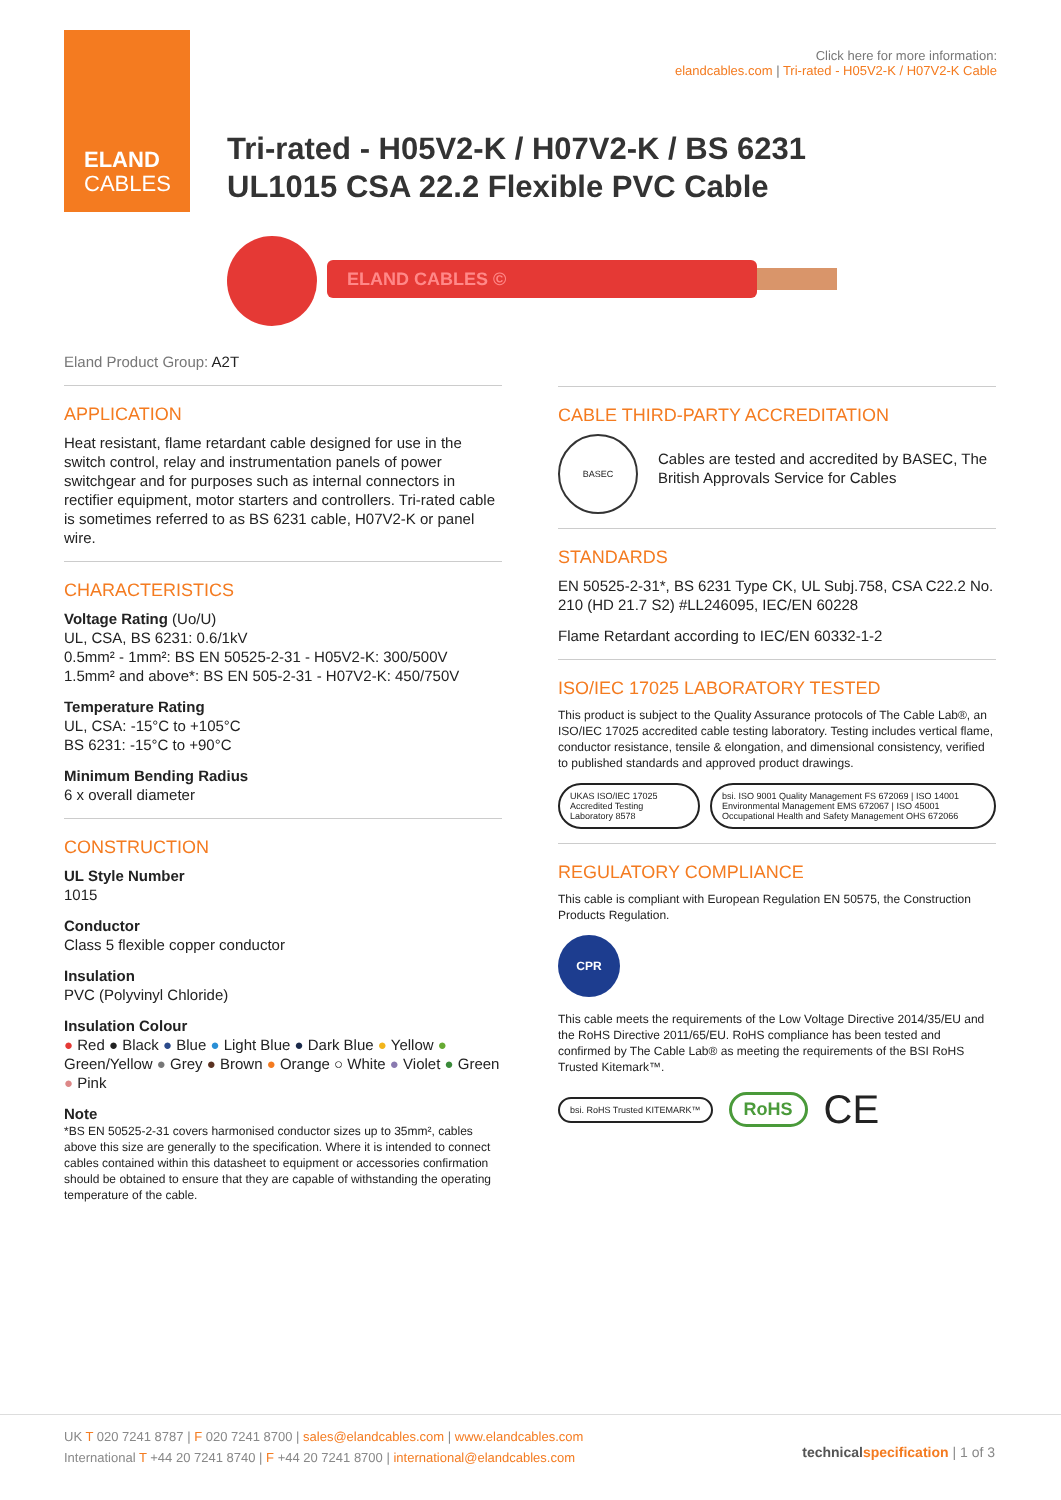ELAND
CABLES
Click here for more information:
elandcables.com | Tri-rated - H05V2-K / H07V2-K Cable
Tri-rated - H05V2-K / H07V2-K / BS 6231
UL1015 CSA 22.2 Flexible PVC Cable
ELAND CABLES ©
Eland Product Group: A2T
APPLICATION
Heat resistant, flame retardant cable designed for use in the switch control, relay and instrumentation panels of power switchgear and for purposes such as internal connectors in rectifier equipment, motor starters and controllers. Tri-rated cable is sometimes referred to as BS 6231 cable, H07V2-K or panel wire.
CHARACTERISTICS
Voltage Rating (Uo/U)
UL, CSA, BS 6231: 0.6/1kV
0.5mm² - 1mm²: BS EN 50525-2-31 - H05V2-K: 300/500V
1.5mm² and above*: BS EN 505-2-31 - H07V2-K: 450/750V
Temperature Rating
UL, CSA: -15°C to +105°C
BS 6231: -15°C to +90°C
Minimum Bending Radius
6 x overall diameter
CONSTRUCTION
UL Style Number
1015
Conductor
Class 5 flexible copper conductor
Insulation
PVC (Polyvinyl Chloride)
Insulation Colour
● Red ● Black ● Blue ● Light Blue ● Dark Blue ● Yellow ● Green/Yellow ● Grey ● Brown ● Orange ○ White ● Violet ● Green ● Pink
Note
*BS EN 50525-2-31 covers harmonised conductor sizes up to 35mm², cables above this size are generally to the specification. Where it is intended to connect cables contained within this datasheet to equipment or accessories confirmation should be obtained to ensure that they are capable of withstanding the operating temperature of the cable.
CABLE THIRD-PARTY ACCREDITATION
BASEC
Cables are tested and accredited by BASEC, The British Approvals Service for Cables
STANDARDS
EN 50525-2-31*, BS 6231 Type CK, UL Subj.758, CSA C22.2 No. 210 (HD 21.7 S2) #LL246095, IEC/EN 60228
Flame Retardant according to IEC/EN 60332-1-2
ISO/IEC 17025 LABORATORY TESTED
This product is subject to the Quality Assurance protocols of The Cable Lab®, an ISO/IEC 17025 accredited cable testing laboratory. Testing includes vertical flame, conductor resistance, tensile & elongation, and dimensional consistency, verified to published standards and approved product drawings.
UKAS ISO/IEC 17025 Accredited Testing Laboratory 8578
bsi. ISO 9001 Quality Management FS 672069 | ISO 14001 Environmental Management EMS 672067 | ISO 45001 Occupational Health and Safety Management OHS 672066
REGULATORY COMPLIANCE
This cable is compliant with European Regulation EN 50575, the Construction Products Regulation.
CPR
This cable meets the requirements of the Low Voltage Directive 2014/35/EU and the RoHS Directive 2011/65/EU. RoHS compliance has been tested and confirmed by The Cable Lab® as meeting the requirements of the BSI RoHS Trusted Kitemark™.
bsi. RoHS Trusted KITEMARK™
RoHS
CE
UK T 020 7241 8787 | F 020 7241 8700 | sales@elandcables.com | www.elandcables.com
International T +44 20 7241 8740 | F +44 20 7241 8700 | international@elandcables.com
technical specification | 1 of 3